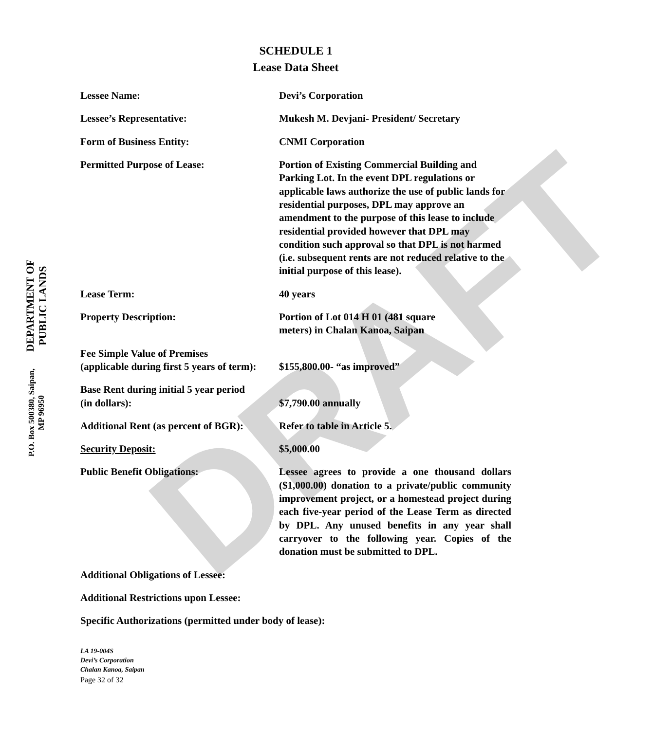DRAFT
DEPARTMENT OF PUBLIC LANDS
P.O. Box 500380, Saipan, MP 96950
SCHEDULE 1
Lease Data Sheet
Lessee Name: Devi’s Corporation
Lessee’s Representative: Mukesh M. Devjani- President/ Secretary
Form of Business Entity: CNMI Corporation
Permitted Purpose of Lease: Portion of Existing Commercial Building and Parking Lot. In the event DPL regulations or applicable laws authorize the use of public lands for residential purposes, DPL may approve an amendment to the purpose of this lease to include residential provided however that DPL may condition such approval so that DPL is not harmed (i.e. subsequent rents are not reduced relative to the initial purpose of this lease).
Lease Term: 40 years
Property Description: Portion of Lot 014 H 01 (481 square
meters) in Chalan Kanoa, Saipan
Fee Simple Value of Premises
(applicable during first 5 years of term):
$155,800.00- “as improved”
Base Rent during initial 5 year period
(in dollars):
$7,790.00 annually
Additional Rent (as percent of BGR):
Refer to table in Article 5.
Security Deposit: $5,000.00
Public Benefit Obligations: Lessee agrees to provide a one thousand dollars ($1,000.00) donation to a private/public community improvement project, or a homestead project during each five-year period of the Lease Term as directed by DPL. Any unused benefits in any year shall carryover to the following year. Copies of the donation must be submitted to DPL.
Additional Obligations of Lessee:
Additional Restrictions upon Lessee:
Specific Authorizations (permitted under body of lease):
LA 19-004S
Devi’s Corporation
Chalan Kanoa, Saipan
Page 32 of 32